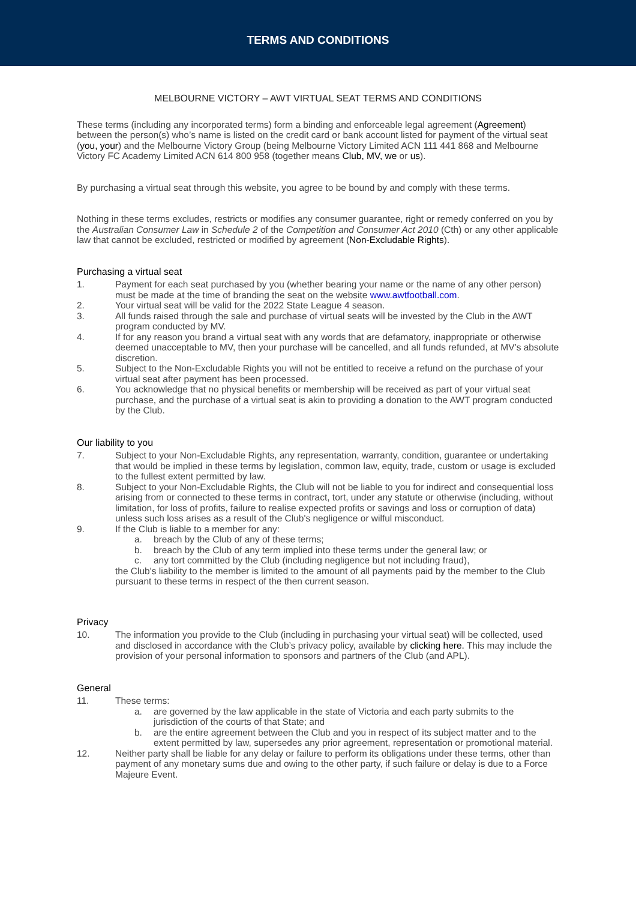TERMS AND CONDITIONS
MELBOURNE VICTORY – AWT VIRTUAL SEAT TERMS AND CONDITIONS
These terms (including any incorporated terms) form a binding and enforceable legal agreement (Agreement) between the person(s) who’s name is listed on the credit card or bank account listed for payment of the virtual seat (you, your) and the Melbourne Victory Group (being Melbourne Victory Limited ACN 111 441 868 and Melbourne Victory FC Academy Limited ACN 614 800 958 (together means Club, MV, we or us).
By purchasing a virtual seat through this website, you agree to be bound by and comply with these terms.
Nothing in these terms excludes, restricts or modifies any consumer guarantee, right or remedy conferred on you by the Australian Consumer Law in Schedule 2 of the Competition and Consumer Act 2010 (Cth) or any other applicable law that cannot be excluded, restricted or modified by agreement (Non-Excludable Rights).
Purchasing a virtual seat
1. Payment for each seat purchased by you (whether bearing your name or the name of any other person) must be made at the time of branding the seat on the website www.awtfootball.com.
2. Your virtual seat will be valid for the 2022 State League 4 season.
3. All funds raised through the sale and purchase of virtual seats will be invested by the Club in the AWT program conducted by MV.
4. If for any reason you brand a virtual seat with any words that are defamatory, inappropriate or otherwise deemed unacceptable to MV, then your purchase will be cancelled, and all funds refunded, at MV’s absolute discretion.
5. Subject to the Non-Excludable Rights you will not be entitled to receive a refund on the purchase of your virtual seat after payment has been processed.
6. You acknowledge that no physical benefits or membership will be received as part of your virtual seat purchase, and the purchase of a virtual seat is akin to providing a donation to the AWT program conducted by the Club.
Our liability to you
7. Subject to your Non-Excludable Rights, any representation, warranty, condition, guarantee or undertaking that would be implied in these terms by legislation, common law, equity, trade, custom or usage is excluded to the fullest extent permitted by law.
8. Subject to your Non-Excludable Rights, the Club will not be liable to you for indirect and consequential loss arising from or connected to these terms in contract, tort, under any statute or otherwise (including, without limitation, for loss of profits, failure to realise expected profits or savings and loss or corruption of data) unless such loss arises as a result of the Club's negligence or wilful misconduct.
9. If the Club is liable to a member for any:
a. breach by the Club of any of these terms;
b. breach by the Club of any term implied into these terms under the general law; or
c. any tort committed by the Club (including negligence but not including fraud),
the Club's liability to the member is limited to the amount of all payments paid by the member to the Club pursuant to these terms in respect of the then current season.
Privacy
10. The information you provide to the Club (including in purchasing your virtual seat) will be collected, used and disclosed in accordance with the Club’s privacy policy, available by clicking here. This may include the provision of your personal information to sponsors and partners of the Club (and APL).
General
11. These terms:
a. are governed by the law applicable in the state of Victoria and each party submits to the jurisdiction of the courts of that State; and
b. are the entire agreement between the Club and you in respect of its subject matter and to the extent permitted by law, supersedes any prior agreement, representation or promotional material.
12. Neither party shall be liable for any delay or failure to perform its obligations under these terms, other than payment of any monetary sums due and owing to the other party, if such failure or delay is due to a Force Majeure Event.